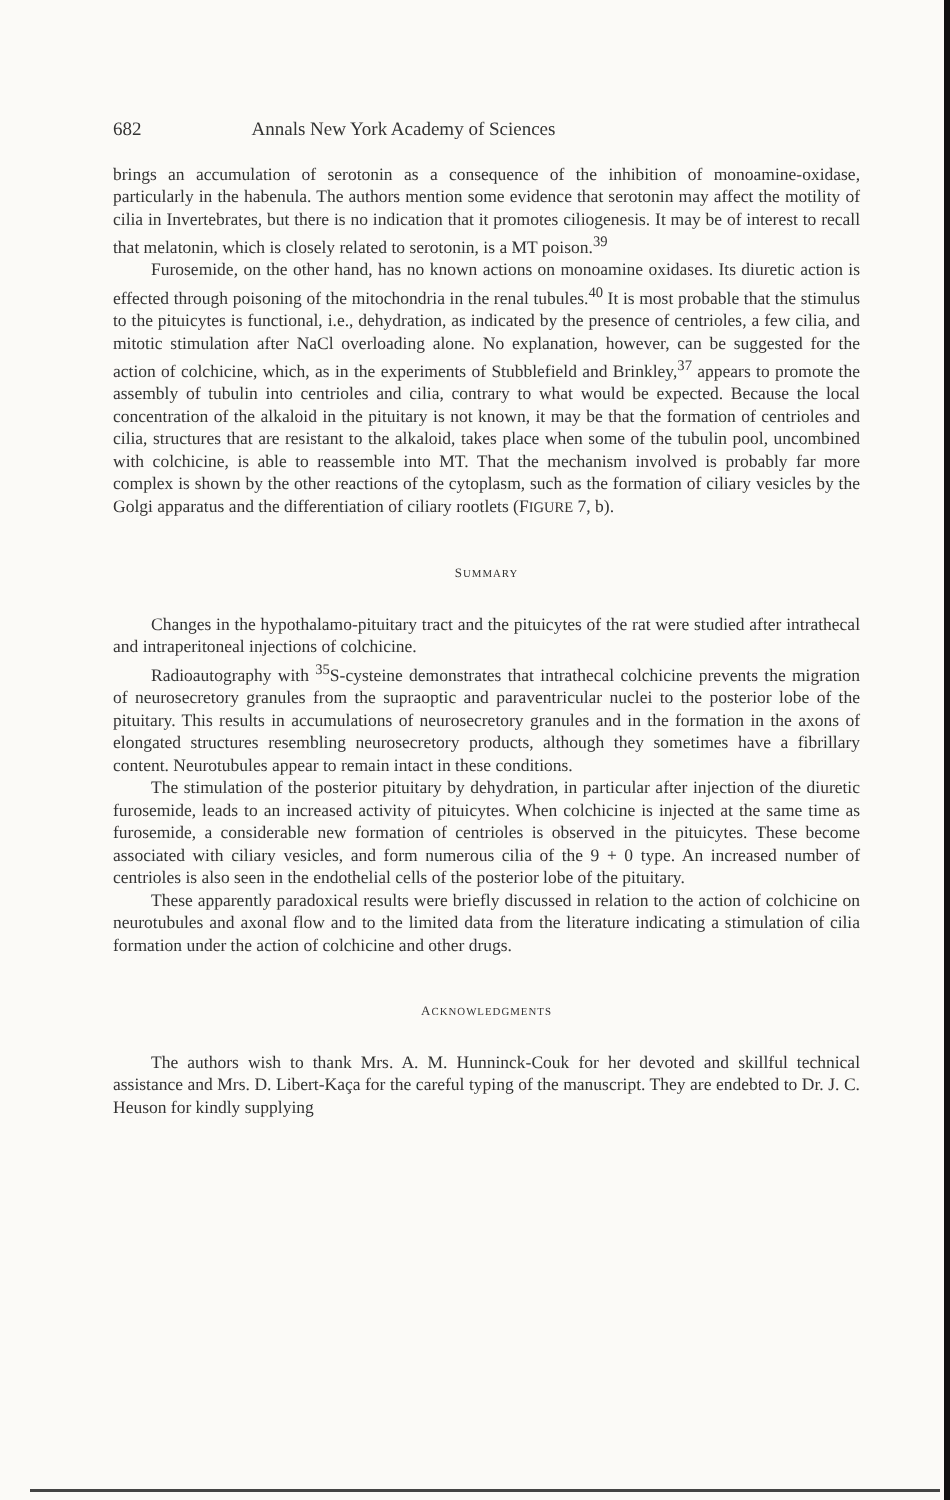682 Annals New York Academy of Sciences
brings an accumulation of serotonin as a consequence of the inhibition of monoamine-oxidase, particularly in the habenula. The authors mention some evidence that serotonin may affect the motility of cilia in Invertebrates, but there is no indication that it promotes ciliogenesis. It may be of interest to recall that melatonin, which is closely related to serotonin, is a MT poison.<sup>39</sup>
Furosemide, on the other hand, has no known actions on monoamine oxidases. Its diuretic action is effected through poisoning of the mitochondria in the renal tubules.<sup>40</sup> It is most probable that the stimulus to the pituicytes is functional, i.e., dehydration, as indicated by the presence of centrioles, a few cilia, and mitotic stimulation after NaCl overloading alone. No explanation, however, can be suggested for the action of colchicine, which, as in the experiments of Stubblefield and Brinkley,<sup>37</sup> appears to promote the assembly of tubulin into centrioles and cilia, contrary to what would be expected. Because the local concentration of the alkaloid in the pituitary is not known, it may be that the formation of centrioles and cilia, structures that are resistant to the alkaloid, takes place when some of the tubulin pool, uncombined with colchicine, is able to reassemble into MT. That the mechanism involved is probably far more complex is shown by the other reactions of the cytoplasm, such as the formation of ciliary vesicles by the Golgi apparatus and the differentiation of ciliary rootlets (FIGURE 7, b).
SUMMARY
Changes in the hypothalamo-pituitary tract and the pituicytes of the rat were studied after intrathecal and intraperitoneal injections of colchicine.
Radioautography with <sup>35</sup>S-cysteine demonstrates that intrathecal colchicine prevents the migration of neurosecretory granules from the supraoptic and paraventricular nuclei to the posterior lobe of the pituitary. This results in accumulations of neurosecretory granules and in the formation in the axons of elongated structures resembling neurosecretory products, although they sometimes have a fibrillary content. Neurotubules appear to remain intact in these conditions.
The stimulation of the posterior pituitary by dehydration, in particular after injection of the diuretic furosemide, leads to an increased activity of pituicytes. When colchicine is injected at the same time as furosemide, a considerable new formation of centrioles is observed in the pituicytes. These become associated with ciliary vesicles, and form numerous cilia of the 9 + 0 type. An increased number of centrioles is also seen in the endothelial cells of the posterior lobe of the pituitary.
These apparently paradoxical results were briefly discussed in relation to the action of colchicine on neurotubules and axonal flow and to the limited data from the literature indicating a stimulation of cilia formation under the action of colchicine and other drugs.
ACKNOWLEDGMENTS
The authors wish to thank Mrs. A. M. Hunninck-Couk for her devoted and skillful technical assistance and Mrs. D. Libert-Kaça for the careful typing of the manuscript. They are endebted to Dr. J. C. Heuson for kindly supplying